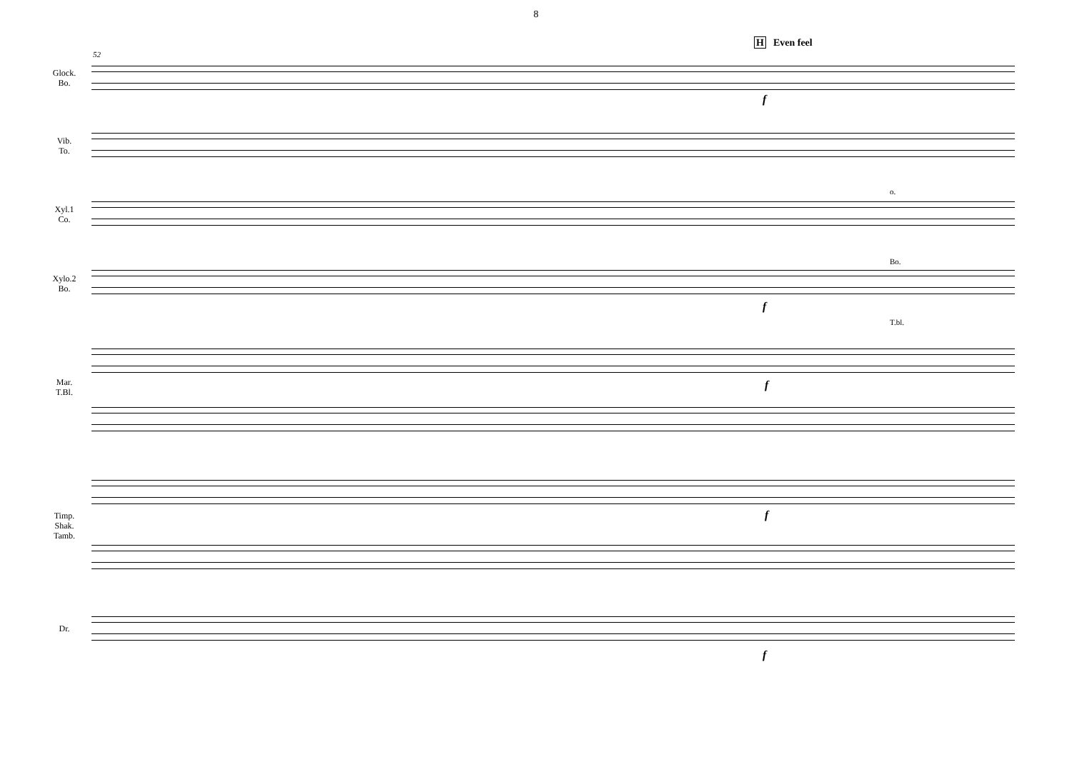8
H Even feel
52
Glock.
Bo.
Vib.
To.
Xyl.1
Co.
o.
Xylo.2
Bo.
Bo.
T.bl.
Mar.
T.Bl.
Timp.
Shak.
Tamb.
Dr.
f
f
f
f
f